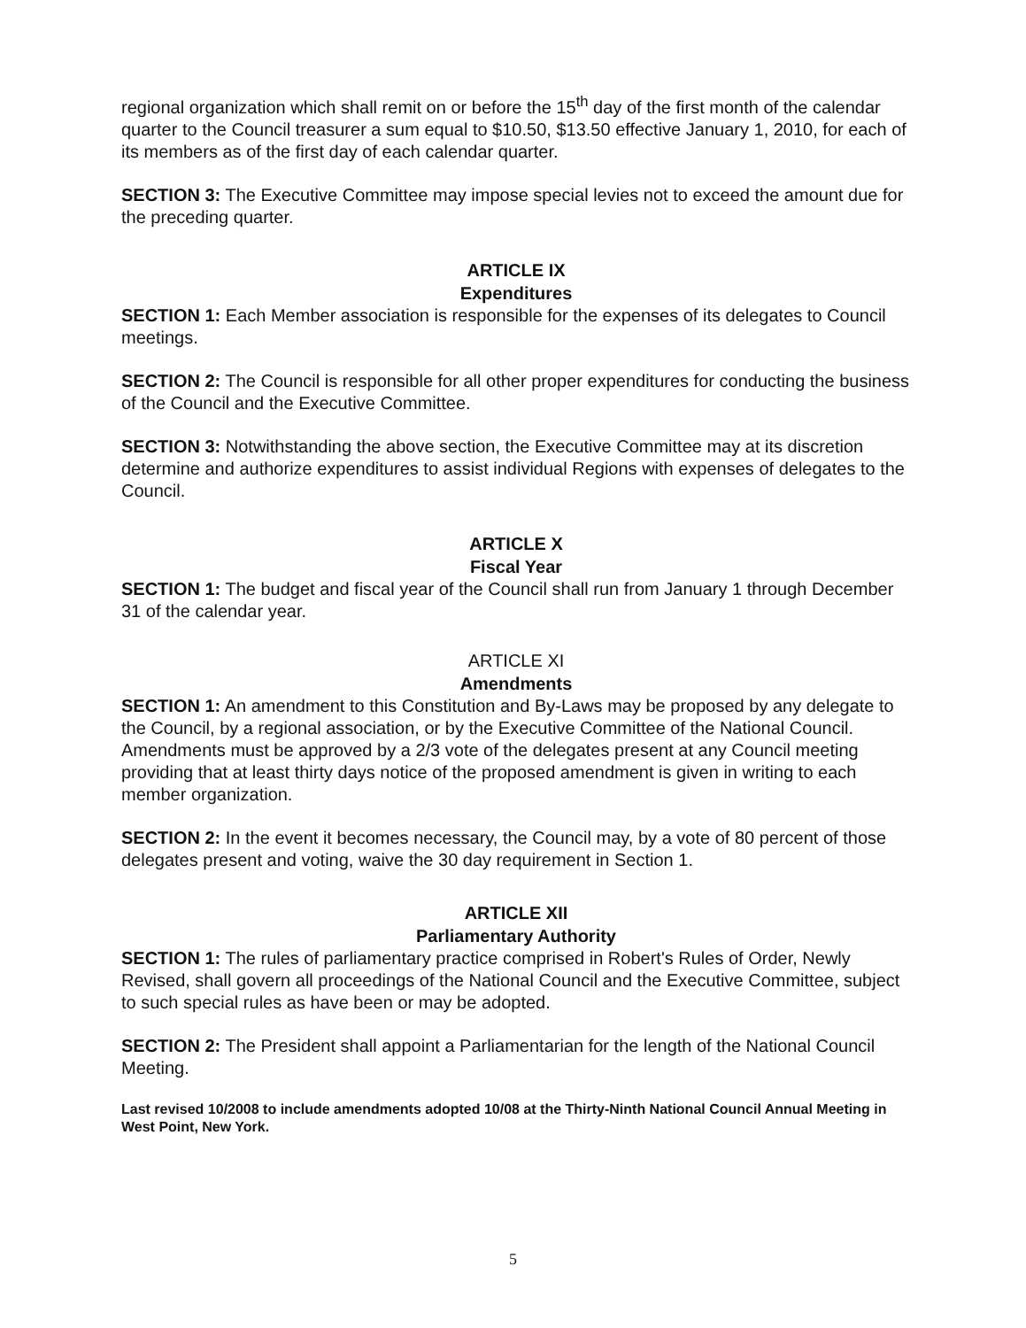regional organization which shall remit on or before the 15<sup>th</sup> day of the first month of the calendar quarter to the Council treasurer a sum equal to $10.50, $13.50 effective January 1, 2010, for each of its members as of the first day of each calendar quarter.
SECTION 3: The Executive Committee may impose special levies not to exceed the amount due for the preceding quarter.
ARTICLE IX
Expenditures
SECTION 1: Each Member association is responsible for the expenses of its delegates to Council meetings.
SECTION 2: The Council is responsible for all other proper expenditures for conducting the business of the Council and the Executive Committee.
SECTION 3: Notwithstanding the above section, the Executive Committee may at its discretion determine and authorize expenditures to assist individual Regions with expenses of delegates to the Council.
ARTICLE X
Fiscal Year
SECTION 1: The budget and fiscal year of the Council shall run from January 1 through December 31 of the calendar year.
ARTICLE XI
Amendments
SECTION 1: An amendment to this Constitution and By-Laws may be proposed by any delegate to the Council, by a regional association, or by the Executive Committee of the National Council. Amendments must be approved by a 2/3 vote of the delegates present at any Council meeting providing that at least thirty days notice of the proposed amendment is given in writing to each member organization.
SECTION 2: In the event it becomes necessary, the Council may, by a vote of 80 percent of those delegates present and voting, waive the 30 day requirement in Section 1.
ARTICLE XII
Parliamentary Authority
SECTION 1: The rules of parliamentary practice comprised in Robert's Rules of Order, Newly Revised, shall govern all proceedings of the National Council and the Executive Committee, subject to such special rules as have been or may be adopted.
SECTION 2: The President shall appoint a Parliamentarian for the length of the National Council Meeting.
Last revised 10/2008 to include amendments adopted 10/08 at the Thirty-Ninth National Council Annual Meeting in West Point, New York.
5